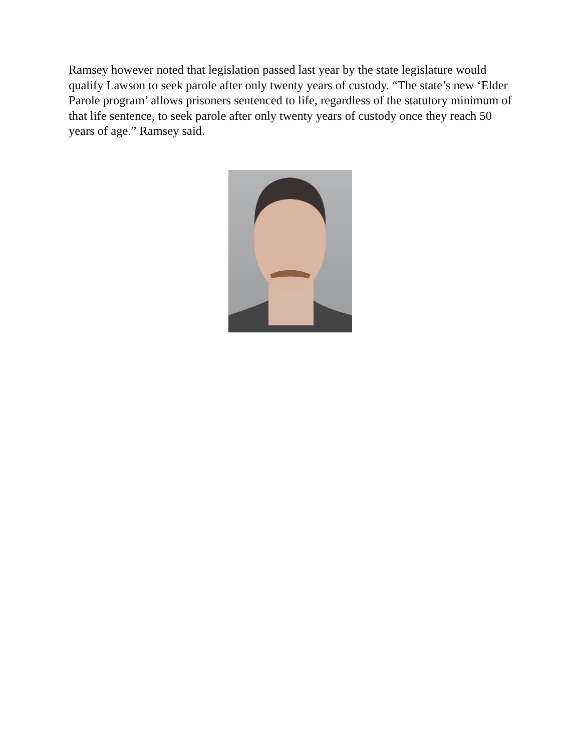Ramsey however noted that legislation passed last year by the state legislature would qualify Lawson to seek parole after only twenty years of custody. “The state’s new ‘Elder Parole program’ allows prisoners sentenced to life, regardless of the statutory minimum of that life sentence, to seek parole after only twenty years of custody once they reach 50 years of age.” Ramsey said.